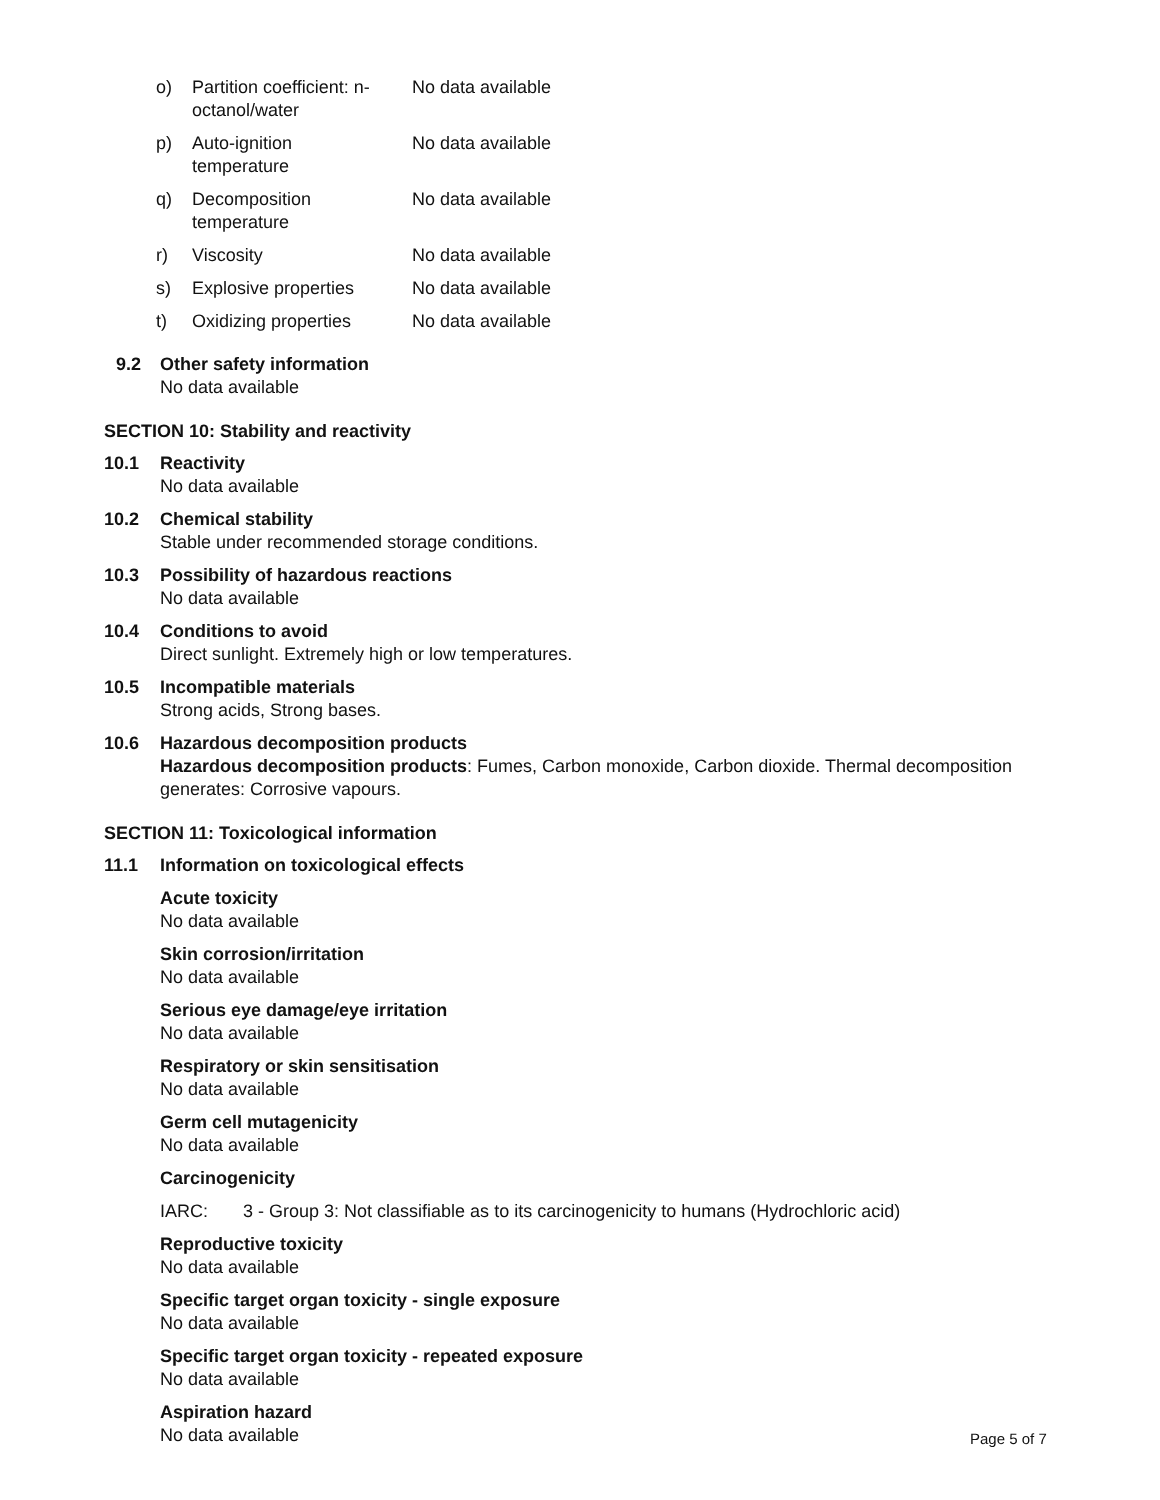| o) | Partition coefficient: n- octanol/water | No data available |
| p) | Auto-ignition temperature | No data available |
| q) | Decomposition temperature | No data available |
| r) | Viscosity | No data available |
| s) | Explosive properties | No data available |
| t) | Oxidizing properties | No data available |
9.2 Other safety information
No data available
SECTION 10: Stability and reactivity
10.1 Reactivity
No data available
10.2 Chemical stability
Stable under recommended storage conditions.
10.3 Possibility of hazardous reactions
No data available
10.4 Conditions to avoid
Direct sunlight. Extremely high or low temperatures.
10.5 Incompatible materials
Strong acids, Strong bases.
10.6 Hazardous decomposition products
Hazardous decomposition products: Fumes, Carbon monoxide, Carbon dioxide. Thermal decomposition
generates: Corrosive vapours.
SECTION 11: Toxicological information
11.1 Information on toxicological effects
Acute toxicity
No data available
Skin corrosion/irritation
No data available
Serious eye damage/eye irritation
No data available
Respiratory or skin sensitisation
No data available
Germ cell mutagenicity
No data available
Carcinogenicity
IARC: 3 - Group 3: Not classifiable as to its carcinogenicity to humans (Hydrochloric acid)
Reproductive toxicity
No data available
Specific target organ toxicity - single exposure
No data available
Specific target organ toxicity - repeated exposure
No data available
Aspiration hazard
No data available
Page 5 of 7